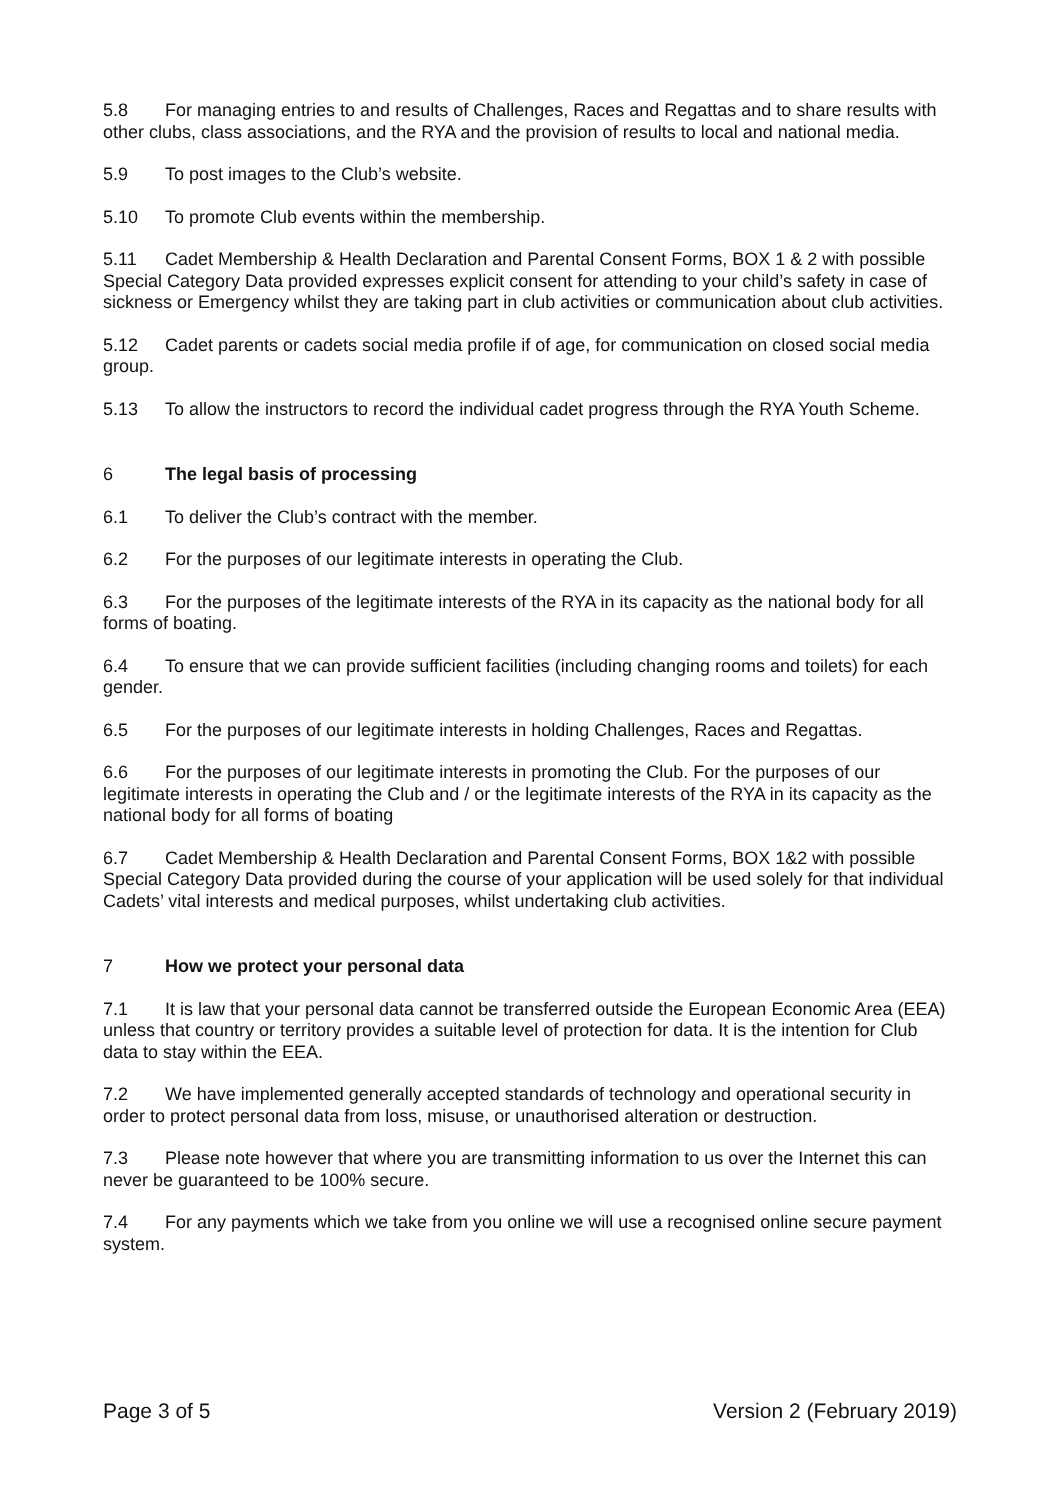5.8 For managing entries to and results of Challenges, Races and Regattas and to share results with other clubs, class associations, and the RYA and the provision of results to local and national media.
5.9 To post images to the Club’s website.
5.10 To promote Club events within the membership.
5.11 Cadet Membership & Health Declaration and Parental Consent Forms, BOX 1 & 2 with possible Special Category Data provided expresses explicit consent for attending to your child’s safety in case of sickness or Emergency whilst they are taking part in club activities or communication about club activities.
5.12 Cadet parents or cadets social media profile if of age, for communication on closed social media group.
5.13 To allow the instructors to record the individual cadet progress through the RYA Youth Scheme.
6 The legal basis of processing
6.1 To deliver the Club’s contract with the member.
6.2 For the purposes of our legitimate interests in operating the Club.
6.3 For the purposes of the legitimate interests of the RYA in its capacity as the national body for all forms of boating.
6.4 To ensure that we can provide sufficient facilities (including changing rooms and toilets) for each gender.
6.5 For the purposes of our legitimate interests in holding Challenges, Races and Regattas.
6.6 For the purposes of our legitimate interests in promoting the Club. For the purposes of our legitimate interests in operating the Club and / or the legitimate interests of the RYA in its capacity as the national body for all forms of boating
6.7 Cadet Membership & Health Declaration and Parental Consent Forms, BOX 1&2 with possible Special Category Data provided during the course of your application will be used solely for that individual Cadets’ vital interests and medical purposes, whilst undertaking club activities.
7 How we protect your personal data
7.1 It is law that your personal data cannot be transferred outside the European Economic Area (EEA) unless that country or territory provides a suitable level of protection for data. It is the intention for Club data to stay within the EEA.
7.2 We have implemented generally accepted standards of technology and operational security in order to protect personal data from loss, misuse, or unauthorised alteration or destruction.
7.3 Please note however that where you are transmitting information to us over the Internet this can never be guaranteed to be 100% secure.
7.4 For any payments which we take from you online we will use a recognised online secure payment system.
Page 3 of 5 Version 2 (February 2019)